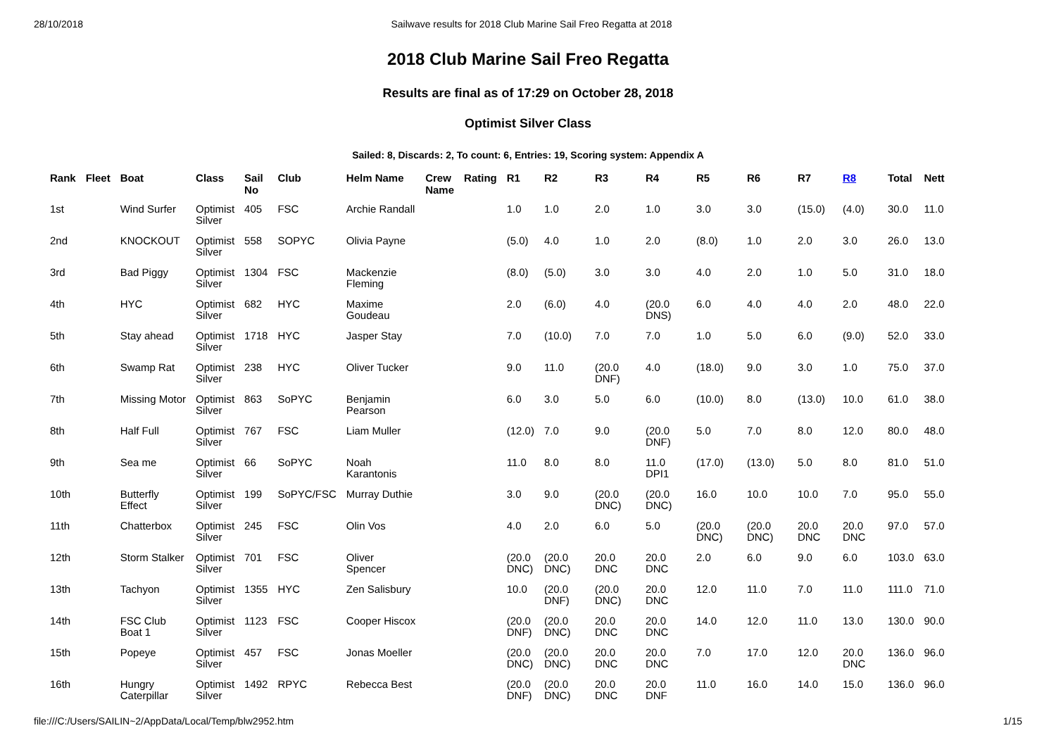28/10/2018 Sailwave results for 2018 Club Marine Sail Freo Regatta at 2018
2018 Club Marine Sail Freo Regatta
Results are final as of 17:29 on October 28, 2018
Optimist Silver Class
Sailed: 8, Discards: 2, To count: 6, Entries: 19, Scoring system: Appendix A
| Rank | Fleet | Boat | Class | Sail No | Club | Helm Name | Crew Name | Rating | R1 | R2 | R3 | R4 | R5 | R6 | R7 | R8 | Total | Nett |
| --- | --- | --- | --- | --- | --- | --- | --- | --- | --- | --- | --- | --- | --- | --- | --- | --- | --- | --- |
| 1st | | Wind Surfer | Optimist Silver | 405 | FSC | Archie Randall | | | 1.0 | 1.0 | 2.0 | 1.0 | 3.0 | 3.0 | (15.0) | (4.0) | 30.0 | 11.0 |
| 2nd | | KNOCKOUT | Optimist Silver | 558 | SOPYC | Olivia Payne | | | (5.0) | 4.0 | 1.0 | 2.0 | (8.0) | 1.0 | 2.0 | 3.0 | 26.0 | 13.0 |
| 3rd | | Bad Piggy | Optimist Silver | 1304 | FSC | Mackenzie Fleming | | | (8.0) | (5.0) | 3.0 | 3.0 | 4.0 | 2.0 | 1.0 | 5.0 | 31.0 | 18.0 |
| 4th | | HYC | Optimist Silver | 682 | HYC | Maxime Goudeau | | | 2.0 | (6.0) | 4.0 | (20.0 DNS) | 6.0 | 4.0 | 4.0 | 2.0 | 48.0 | 22.0 |
| 5th | | Stay ahead | Optimist Silver | 1718 | HYC | Jasper Stay | | | 7.0 | (10.0) | 7.0 | 7.0 | 1.0 | 5.0 | 6.0 | (9.0) | 52.0 | 33.0 |
| 6th | | Swamp Rat | Optimist Silver | 238 | HYC | Oliver Tucker | | | 9.0 | 11.0 | (20.0 DNF) | 4.0 | (18.0) | 9.0 | 3.0 | 1.0 | 75.0 | 37.0 |
| 7th | | Missing Motor | Optimist Silver | 863 | SoPYC | Benjamin Pearson | | | 6.0 | 3.0 | 5.0 | 6.0 | (10.0) | 8.0 | (13.0) | 10.0 | 61.0 | 38.0 |
| 8th | | Half Full | Optimist Silver | 767 | FSC | Liam Muller | | | (12.0) | 7.0 | 9.0 | (20.0 DNF) | 5.0 | 7.0 | 8.0 | 12.0 | 80.0 | 48.0 |
| 9th | | Sea me | Optimist Silver | 66 | SoPYC | Noah Karantonis | | | 11.0 | 8.0 | 8.0 | 11.0 DPI1 | (17.0) | (13.0) | 5.0 | 8.0 | 81.0 | 51.0 |
| 10th | | Butterfly Effect | Optimist Silver | 199 | SoPYC/FSC | Murray Duthie | | | 3.0 | 9.0 | (20.0 DNC) | (20.0 DNC) | 16.0 | 10.0 | 10.0 | 7.0 | 95.0 | 55.0 |
| 11th | | Chatterbox | Optimist Silver | 245 | FSC | Olin Vos | | | 4.0 | 2.0 | 6.0 | 5.0 | (20.0 DNC) | (20.0 DNC) | 20.0 DNC | 20.0 DNC | 97.0 | 57.0 |
| 12th | | Storm Stalker | Optimist Silver | 701 | FSC | Oliver Spencer | | | (20.0 DNC) | (20.0 DNC) | 20.0 DNC | 20.0 DNC | 2.0 | 6.0 | 9.0 | 6.0 | 103.0 | 63.0 |
| 13th | | Tachyon | Optimist Silver | 1355 | HYC | Zen Salisbury | | | 10.0 | (20.0 DNF) | (20.0 DNC) | 20.0 DNC | 12.0 | 11.0 | 7.0 | 11.0 | 111.0 | 71.0 |
| 14th | | FSC Club Boat 1 | Optimist Silver | 1123 | FSC | Cooper Hiscox | | | (20.0 DNF) | (20.0 DNC) | 20.0 DNC | 20.0 DNC | 14.0 | 12.0 | 11.0 | 13.0 | 130.0 | 90.0 |
| 15th | | Popeye | Optimist Silver | 457 | FSC | Jonas Moeller | | | (20.0 DNC) | (20.0 DNC) | 20.0 DNC | 20.0 DNC | 7.0 | 17.0 | 12.0 | 20.0 DNC | 136.0 | 96.0 |
| 16th | | Hungry Caterpillar | Optimist Silver | 1492 | RPYC | Rebecca Best | | | (20.0 DNF) | (20.0 DNC) | 20.0 DNC | 20.0 DNF | 11.0 | 16.0 | 14.0 | 15.0 | 136.0 | 96.0 |
file:///C:/Users/SAILIN~2/AppData/Local/Temp/blw2952.htm 1/15